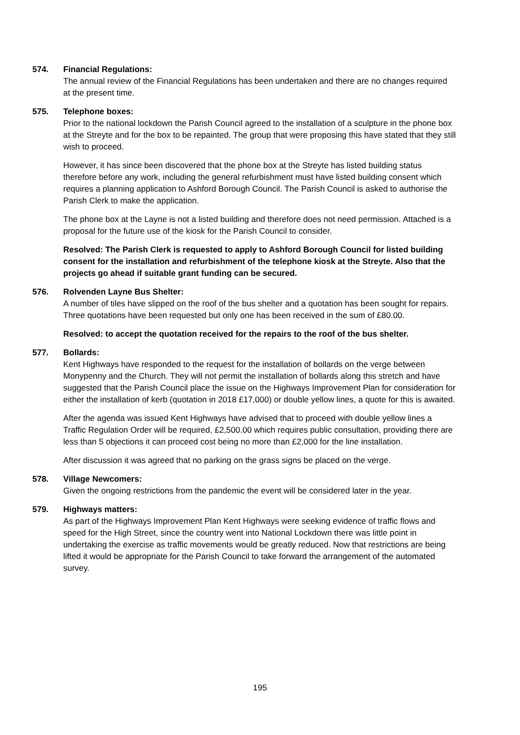574. Financial Regulations:
The annual review of the Financial Regulations has been undertaken and there are no changes required at the present time.
575. Telephone boxes:
Prior to the national lockdown the Parish Council agreed to the installation of a sculpture in the phone box at the Streyte and for the box to be repainted. The group that were proposing this have stated that they still wish to proceed.
However, it has since been discovered that the phone box at the Streyte has listed building status therefore before any work, including the general refurbishment must have listed building consent which requires a planning application to Ashford Borough Council. The Parish Council is asked to authorise the Parish Clerk to make the application.
The phone box at the Layne is not a listed building and therefore does not need permission. Attached is a proposal for the future use of the kiosk for the Parish Council to consider.
Resolved: The Parish Clerk is requested to apply to Ashford Borough Council for listed building consent for the installation and refurbishment of the telephone kiosk at the Streyte. Also that the projects go ahead if suitable grant funding can be secured.
576. Rolvenden Layne Bus Shelter:
A number of tiles have slipped on the roof of the bus shelter and a quotation has been sought for repairs. Three quotations have been requested but only one has been received in the sum of £80.00.
Resolved: to accept the quotation received for the repairs to the roof of the bus shelter.
577. Bollards:
Kent Highways have responded to the request for the installation of bollards on the verge between Monypenny and the Church. They will not permit the installation of bollards along this stretch and have suggested that the Parish Council place the issue on the Highways Improvement Plan for consideration for either the installation of kerb (quotation in 2018 £17,000) or double yellow lines, a quote for this is awaited.
After the agenda was issued Kent Highways have advised that to proceed with double yellow lines a Traffic Regulation Order will be required, £2,500.00 which requires public consultation, providing there are less than 5 objections it can proceed cost being no more than £2,000 for the line installation.
After discussion it was agreed that no parking on the grass signs be placed on the verge.
578. Village Newcomers:
Given the ongoing restrictions from the pandemic the event will be considered later in the year.
579. Highways matters:
As part of the Highways Improvement Plan Kent Highways were seeking evidence of traffic flows and speed for the High Street, since the country went into National Lockdown there was little point in undertaking the exercise as traffic movements would be greatly reduced. Now that restrictions are being lifted it would be appropriate for the Parish Council to take forward the arrangement of the automated survey.
195